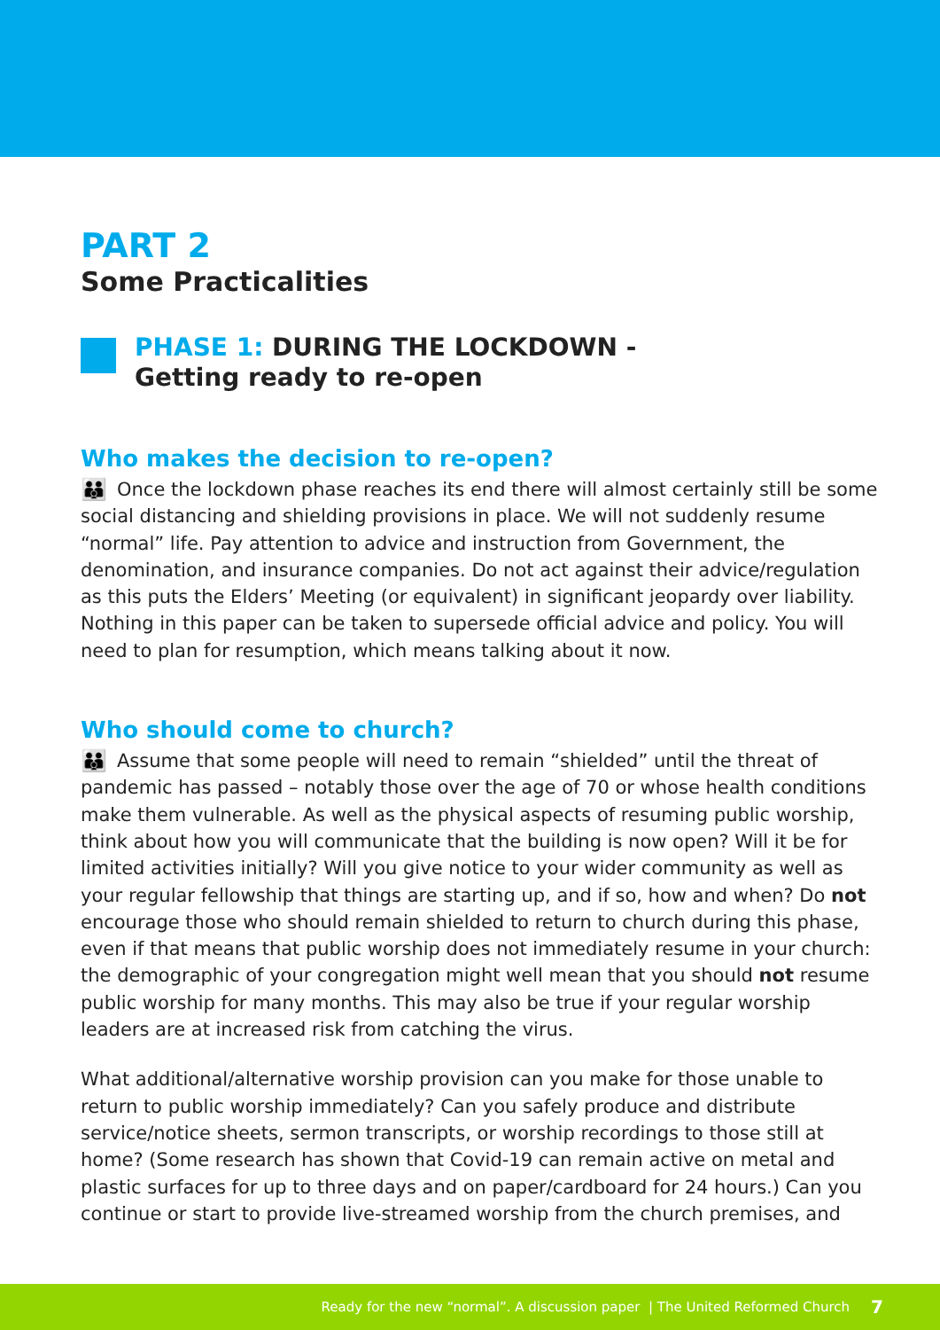PART 2
Some Practicalities
PHASE 1: DURING THE LOCKDOWN -
Getting ready to re-open
Who makes the decision to re-open?
👪 Once the lockdown phase reaches its end there will almost certainly still be some social distancing and shielding provisions in place. We will not suddenly resume “normal” life. Pay attention to advice and instruction from Government, the denomination, and insurance companies. Do not act against their advice/regulation as this puts the Elders’ Meeting (or equivalent) in significant jeopardy over liability. Nothing in this paper can be taken to supersede official advice and policy. You will need to plan for resumption, which means talking about it now.
Who should come to church?
👪 Assume that some people will need to remain “shielded” until the threat of pandemic has passed – notably those over the age of 70 or whose health conditions make them vulnerable. As well as the physical aspects of resuming public worship, think about how you will communicate that the building is now open? Will it be for limited activities initially? Will you give notice to your wider community as well as your regular fellowship that things are starting up, and if so, how and when? Do not encourage those who should remain shielded to return to church during this phase, even if that means that public worship does not immediately resume in your church: the demographic of your congregation might well mean that you should not resume public worship for many months. This may also be true if your regular worship leaders are at increased risk from catching the virus.
What additional/alternative worship provision can you make for those unable to return to public worship immediately? Can you safely produce and distribute service/notice sheets, sermon transcripts, or worship recordings to those still at home? (Some research has shown that Covid-19 can remain active on metal and plastic surfaces for up to three days and on paper/cardboard for 24 hours.) Can you continue or start to provide live-streamed worship from the church premises, and
Ready for the new “normal”. A discussion paper | The United Reformed Church 7